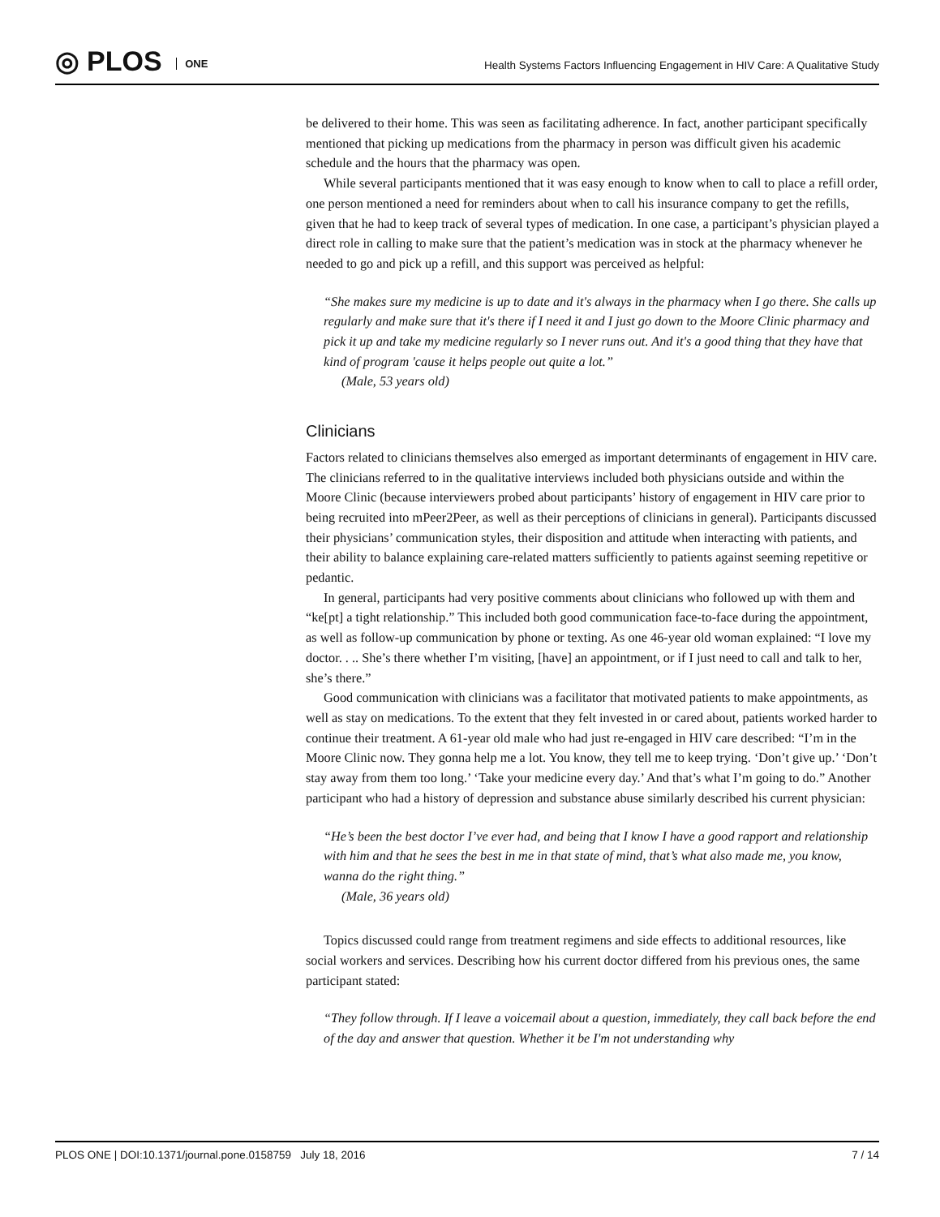◎ PLOS ONE
Health Systems Factors Influencing Engagement in HIV Care: A Qualitative Study
be delivered to their home. This was seen as facilitating adherence. In fact, another participant specifically mentioned that picking up medications from the pharmacy in person was difficult given his academic schedule and the hours that the pharmacy was open.
While several participants mentioned that it was easy enough to know when to call to place a refill order, one person mentioned a need for reminders about when to call his insurance company to get the refills, given that he had to keep track of several types of medication. In one case, a participant’s physician played a direct role in calling to make sure that the patient’s medication was in stock at the pharmacy whenever he needed to go and pick up a refill, and this support was perceived as helpful:
“She makes sure my medicine is up to date and it's always in the pharmacy when I go there. She calls up regularly and make sure that it's there if I need it and I just go down to the Moore Clinic pharmacy and pick it up and take my medicine regularly so I never runs out. And it's a good thing that they have that kind of program 'cause it helps people out quite a lot.”
(Male, 53 years old)
Clinicians
Factors related to clinicians themselves also emerged as important determinants of engagement in HIV care. The clinicians referred to in the qualitative interviews included both physicians outside and within the Moore Clinic (because interviewers probed about participants’ history of engagement in HIV care prior to being recruited into mPeer2Peer, as well as their perceptions of clinicians in general). Participants discussed their physicians’ communication styles, their disposition and attitude when interacting with patients, and their ability to balance explaining care-related matters sufficiently to patients against seeming repetitive or pedantic.
In general, participants had very positive comments about clinicians who followed up with them and “ke[pt] a tight relationship.” This included both good communication face-to-face during the appointment, as well as follow-up communication by phone or texting. As one 46-year old woman explained: “I love my doctor. . .. She’s there whether I’m visiting, [have] an appointment, or if I just need to call and talk to her, she’s there.”
Good communication with clinicians was a facilitator that motivated patients to make appointments, as well as stay on medications. To the extent that they felt invested in or cared about, patients worked harder to continue their treatment. A 61-year old male who had just re-engaged in HIV care described: “I’m in the Moore Clinic now. They gonna help me a lot. You know, they tell me to keep trying. ‘Don’t give up.’ ‘Don’t stay away from them too long.’ ‘Take your medicine every day.’ And that’s what I’m going to do.” Another participant who had a history of depression and substance abuse similarly described his current physician:
“He’s been the best doctor I’ve ever had, and being that I know I have a good rapport and relationship with him and that he sees the best in me in that state of mind, that’s what also made me, you know, wanna do the right thing.”
(Male, 36 years old)
Topics discussed could range from treatment regimens and side effects to additional resources, like social workers and services. Describing how his current doctor differed from his previous ones, the same participant stated:
“They follow through. If I leave a voicemail about a question, immediately, they call back before the end of the day and answer that question. Whether it be I'm not understanding why
PLOS ONE | DOI:10.1371/journal.pone.0158759 July 18, 2016 7 / 14